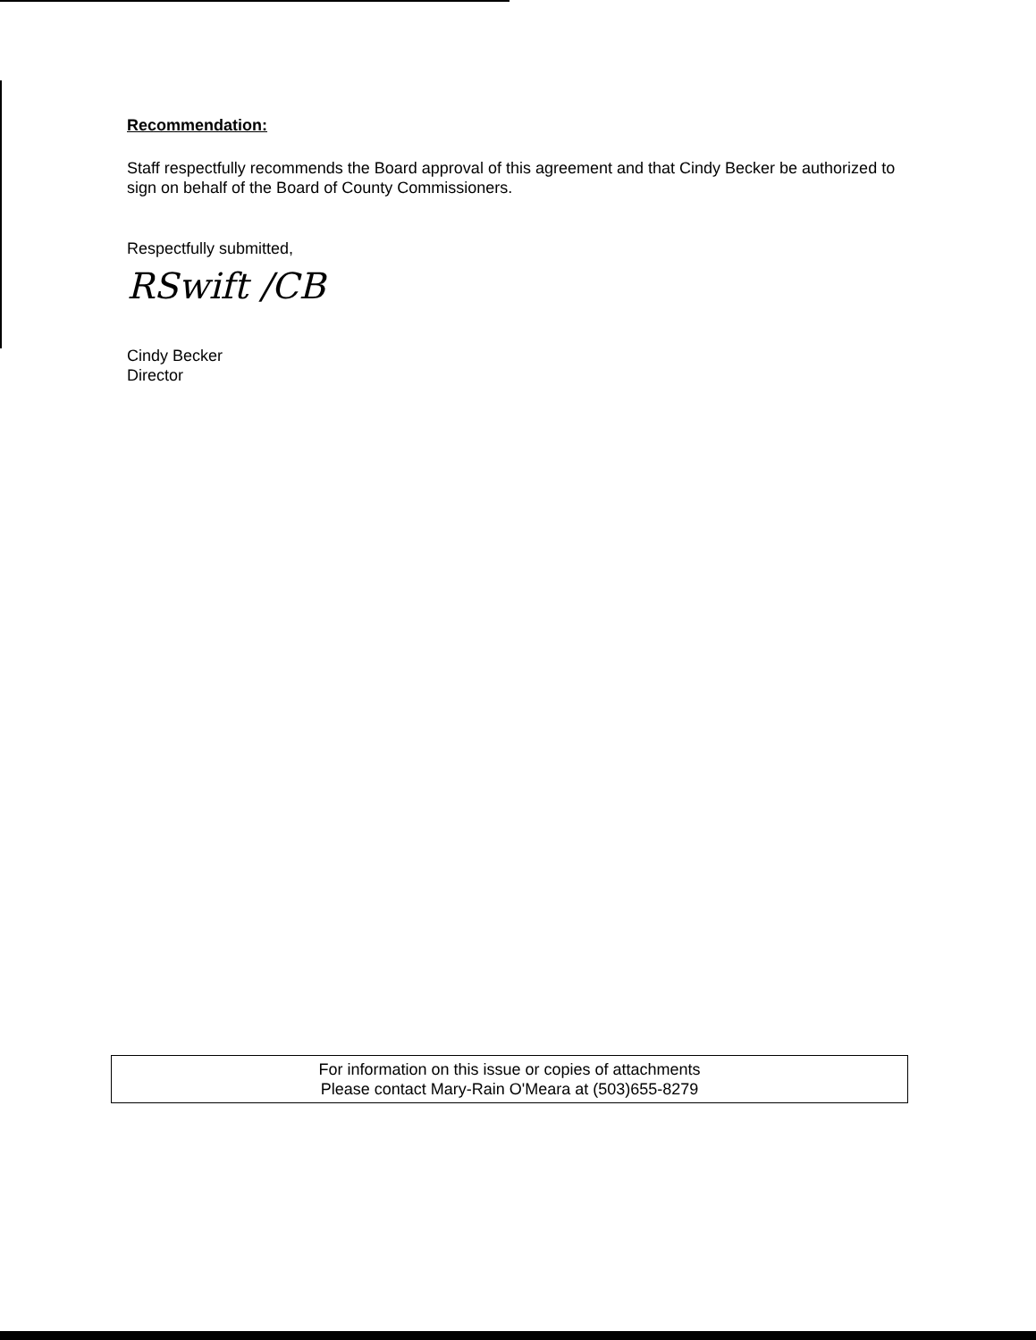Recommendation:
Staff respectfully recommends the Board approval of this agreement and that Cindy Becker be authorized to sign on behalf of the Board of County Commissioners.
Respectfully submitted,
RSwift /CB
Cindy Becker
Director
For information on this issue or copies of attachments
Please contact Mary-Rain O'Meara at (503)655-8279